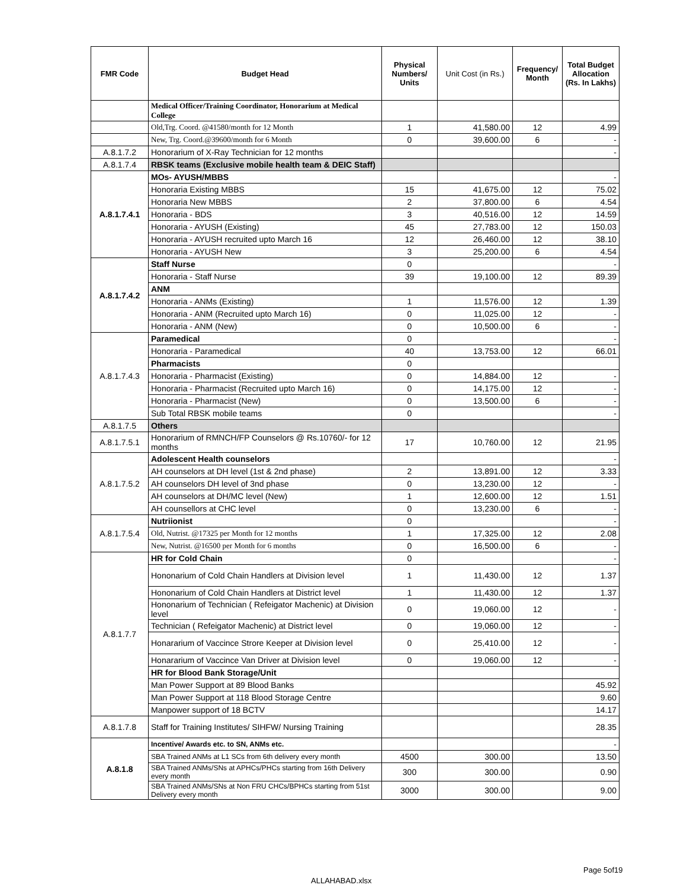| FMR Code | Budget Head | Physical Numbers/ Units | Unit Cost (in Rs.) | Frequency/ Month | Total Budget Allocation (Rs. In Lakhs) |
| --- | --- | --- | --- | --- | --- |
| | Medical Officer/Training Coordinator, Honorarium at Medical College | | | | |
| | Old,Trg. Coord. @41580/month for 12 Month | 1 | 41,580.00 | 12 | 4.99 |
| | New, Trg. Coord.@39600/month for 6 Month | 0 | 39,600.00 | 6 | - |
| A.8.1.7.2 | Honorarium of X-Ray Technician for 12 months | | | | - |
| A.8.1.7.4 | RBSK teams (Exclusive mobile health team & DEIC Staff) | | | | |
| A.8.1.7.4.1 | MOs- AYUSH/MBBS | | | | - |
| | Honoraria Existing MBBS | 15 | 41,675.00 | 12 | 75.02 |
| | Honoraria New MBBS | 2 | 37,800.00 | 6 | 4.54 |
| | Honoraria - BDS | 3 | 40,516.00 | 12 | 14.59 |
| | Honoraria - AYUSH (Existing) | 45 | 27,783.00 | 12 | 150.03 |
| | Honoraria - AYUSH recruited upto March 16 | 12 | 26,460.00 | 12 | 38.10 |
| | Honoraria - AYUSH New | 3 | 25,200.00 | 6 | 4.54 |
| A.8.1.7.4.2 | Staff Nurse | 0 | | | - |
| | Honoraria - Staff Nurse | 39 | 19,100.00 | 12 | 89.39 |
| | ANM | | | | |
| | Honoraria - ANMs (Existing) | 1 | 11,576.00 | 12 | 1.39 |
| | Honoraria - ANM (Recruited upto March 16) | 0 | 11,025.00 | 12 | - |
| | Honoraria - ANM (New) | 0 | 10,500.00 | 6 | - |
| A.8.1.7.4.3 | Paramedical | 0 | | | - |
| | Honoraria - Paramedical | 40 | 13,753.00 | 12 | 66.01 |
| | Pharmacists | 0 | | | |
| | Honoraria - Pharmacist (Existing) | 0 | 14,884.00 | 12 | - |
| | Honoraria - Pharmacist (Recruited upto March 16) | 0 | 14,175.00 | 12 | - |
| | Honoraria - Pharmacist (New) | 0 | 13,500.00 | 6 | - |
| | Sub Total RBSK mobile teams | 0 | | | - |
| A.8.1.7.5 | Others | | | | |
| A.8.1.7.5.1 | Honorarium of RMNCH/FP Counselors @ Rs.10760/- for 12 months | 17 | 10,760.00 | 12 | 21.95 |
| A.8.1.7.5.2 | Adolescent Health counselors | | | | - |
| | AH counselors at DH level (1st & 2nd phase) | 2 | 13,891.00 | 12 | 3.33 |
| | AH counselors DH level of 3nd phase | 0 | 13,230.00 | 12 | - |
| | AH counselors at DH/MC level (New) | 1 | 12,600.00 | 12 | 1.51 |
| | AH counsellors at CHC level | 0 | 13,230.00 | 6 | - |
| A.8.1.7.5.4 | Nutriionist | 0 | | | - |
| | Old, Nutrist. @17325 per Month for 12 months | 1 | 17,325.00 | 12 | 2.08 |
| | New, Nutrist. @16500 per Month for 6 months | 0 | 16,500.00 | 6 | - |
| A.8.1.7.7 | HR for Cold Chain | 0 | | | - |
| | Hononarium of Cold Chain Handlers at Division level | 1 | 11,430.00 | 12 | 1.37 |
| | Hononarium of Cold Chain Handlers at District level | 1 | 11,430.00 | 12 | 1.37 |
| | Hononarium of Technician ( Refeigator Machenic) at Division level | 0 | 19,060.00 | 12 | - |
| | Technician ( Refeigator Machenic) at District level | 0 | 19,060.00 | 12 | - |
| | Honararium of Vaccince Strore Keeper at Division level | 0 | 25,410.00 | 12 | - |
| | Honararium of Vaccince Van Driver at Division level | 0 | 19,060.00 | 12 | - |
| | HR for Blood Bank Storage/Unit | | | | |
| | Man Power Support at 89 Blood Banks | | | | 45.92 |
| | Man Power Support at 118 Blood Storage Centre | | | | 9.60 |
| | Manpower support of 18 BCTV | | | | 14.17 |
| A.8.1.7.8 | Staff for Training Institutes/ SIHFW/ Nursing Training | | | | 28.35 |
| A.8.1.8 | Incentive/ Awards etc. to SN, ANMs etc. | | | | - |
| | SBA Trained ANMs at L1 SCs from 6th delivery every month | 4500 | 300.00 | | 13.50 |
| | SBA Trained ANMs/SNs at APHCs/PHCs starting from 16th Delivery every month | 300 | 300.00 | | 0.90 |
| | SBA Trained ANMs/SNs at Non FRU CHCs/BPHCs starting from 51st Delivery every month | 3000 | 300.00 | | 9.00 |
Page 5of19
ALLAHABAD.xlsx